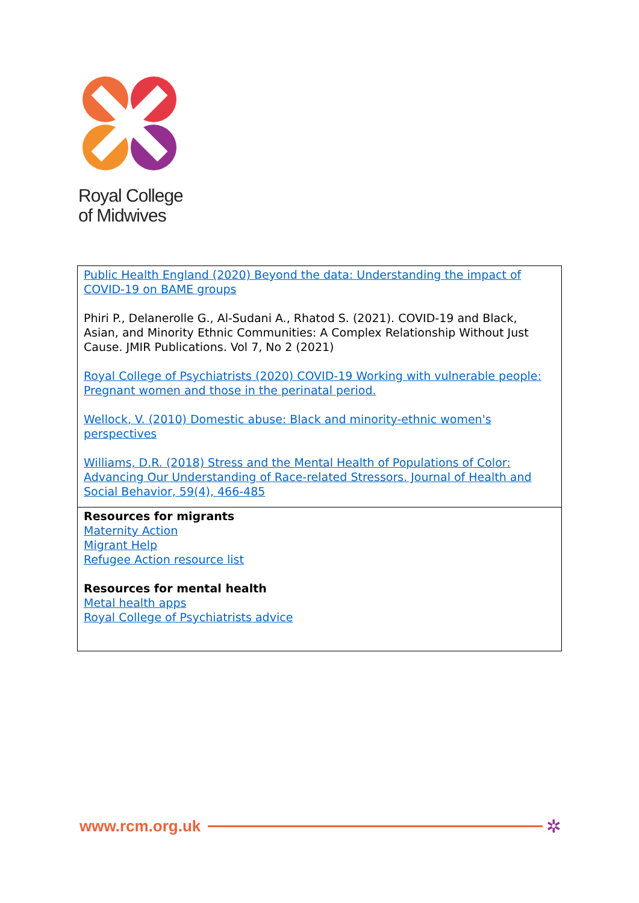Royal College
of Midwives
| Public Health England (2020) Beyond the data: Understanding the impact of COVID-19 on BAME groups Phiri P., Delanerolle G., Al-Sudani A., Rhatod S. (2021). COVID-19 and Black, Asian, and Minority Ethnic Communities: A Complex Relationship Without Just Cause. JMIR Publications. Vol 7, No 2 (2021) Royal College of Psychiatrists (2020) COVID-19 Working with vulnerable people: Pregnant women and those in the perinatal period. Wellock, V. (2010) Domestic abuse: Black and minority-ethnic women's perspectives Williams, D.R. (2018) Stress and the Mental Health of Populations of Color: Advancing Our Understanding of Race-related Stressors. Journal of Health and Social Behavior, 59(4), 466-485 |
| Resources for migrants Maternity Action Migrant Help Refugee Action resource list Resources for mental health Metal health apps Royal College of Psychiatrists advice |
www.rcm.org.uk
✲